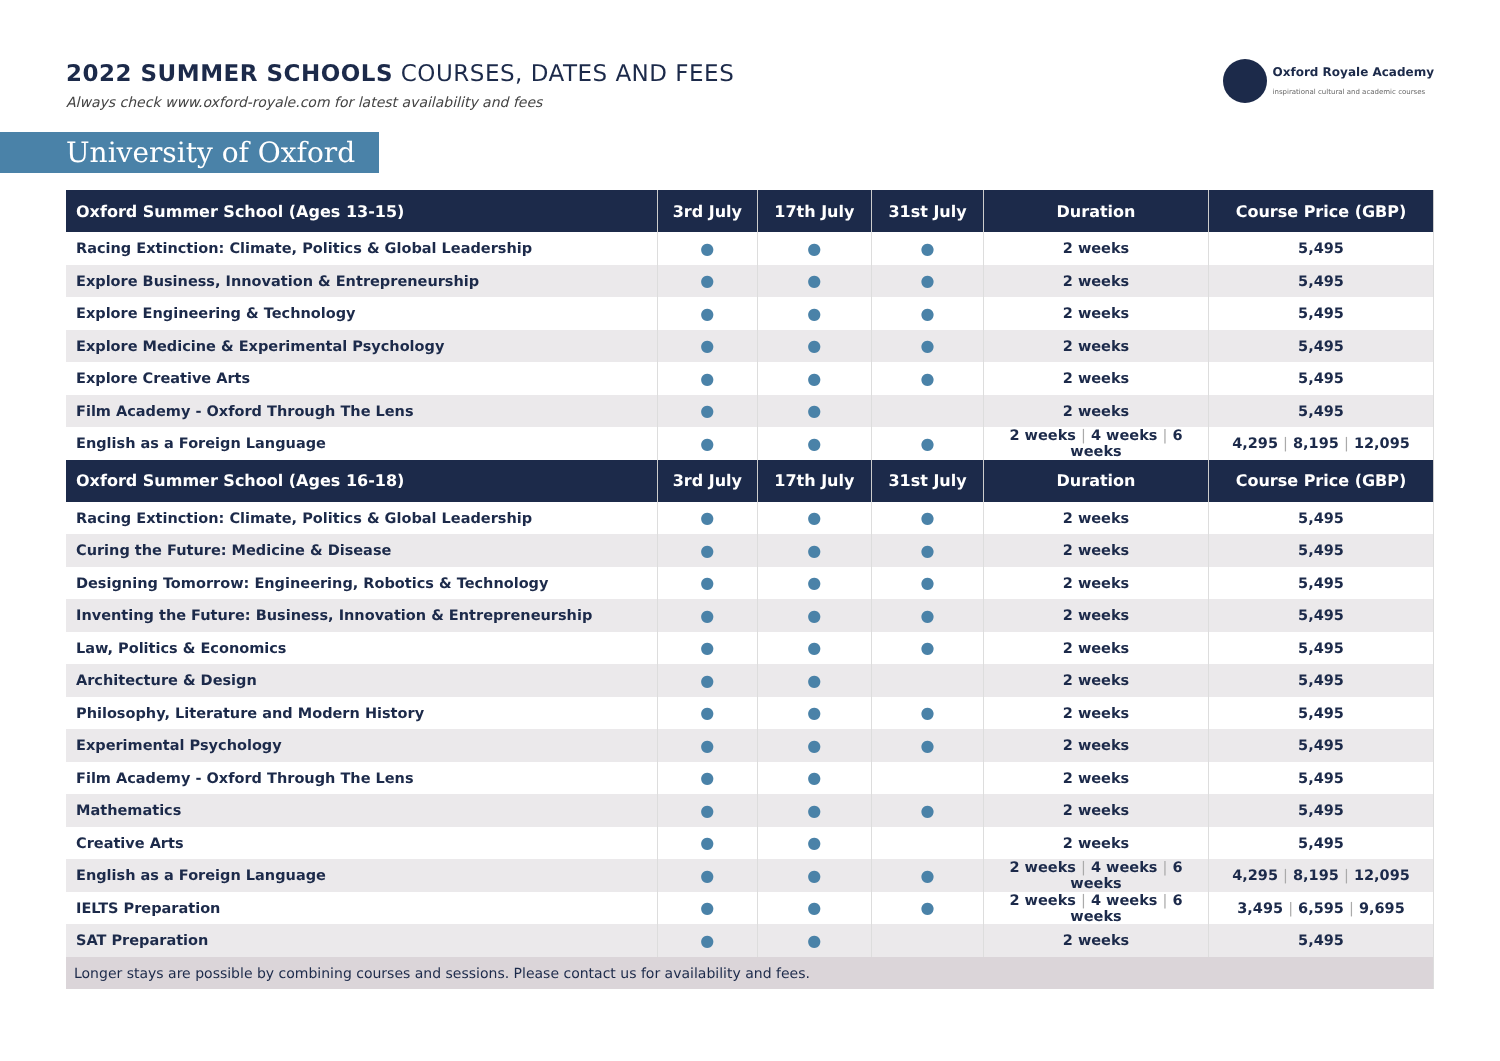2022 SUMMER SCHOOLS COURSES, DATES AND FEES
Always check www.oxford-royale.com for latest availability and fees
Oxford Royale Academy
inspirational cultural and academic courses
University of Oxford
| Oxford Summer School (Ages 13-15) | 3rd July | 17th July | 31st July | Duration | Course Price (GBP) |
| --- | --- | --- | --- | --- | --- |
| Racing Extinction: Climate, Politics & Global Leadership | ● | ● | ● | 2 weeks | 5,495 |
| Explore Business, Innovation & Entrepreneurship | ● | ● | ● | 2 weeks | 5,495 |
| Explore Engineering & Technology | ● | ● | ● | 2 weeks | 5,495 |
| Explore Medicine & Experimental Psychology | ● | ● | ● | 2 weeks | 5,495 |
| Explore Creative Arts | ● | ● | ● | 2 weeks | 5,495 |
| Film Academy - Oxford Through The Lens | ● | ● | | 2 weeks | 5,495 |
| English as a Foreign Language | ● | ● | ● | 2 weeks / 4 weeks / 6 weeks | 4,295 / 8,195 / 12,095 |
| Oxford Summer School (Ages 16-18) | 3rd July | 17th July | 31st July | Duration | Course Price (GBP) |
| Racing Extinction: Climate, Politics & Global Leadership | ● | ● | ● | 2 weeks | 5,495 |
| Curing the Future: Medicine & Disease | ● | ● | ● | 2 weeks | 5,495 |
| Designing Tomorrow: Engineering, Robotics & Technology | ● | ● | ● | 2 weeks | 5,495 |
| Inventing the Future: Business, Innovation & Entrepreneurship | ● | ● | ● | 2 weeks | 5,495 |
| Law, Politics & Economics | ● | ● | ● | 2 weeks | 5,495 |
| Architecture & Design | ● | ● | | 2 weeks | 5,495 |
| Philosophy, Literature and Modern History | ● | ● | ● | 2 weeks | 5,495 |
| Experimental Psychology | ● | ● | ● | 2 weeks | 5,495 |
| Film Academy - Oxford Through The Lens | ● | ● | | 2 weeks | 5,495 |
| Mathematics | ● | ● | ● | 2 weeks | 5,495 |
| Creative Arts | ● | ● | | 2 weeks | 5,495 |
| English as a Foreign Language | ● | ● | ● | 2 weeks / 4 weeks / 6 weeks | 4,295 / 8,195 / 12,095 |
| IELTS Preparation | ● | ● | ● | 2 weeks / 4 weeks / 6 weeks | 3,495 / 6,595 / 9,695 |
| SAT Preparation | ● | ● | | 2 weeks | 5,495 |
| Longer stays are possible by combining courses and sessions. Please contact us for availability and fees. | | | | | |